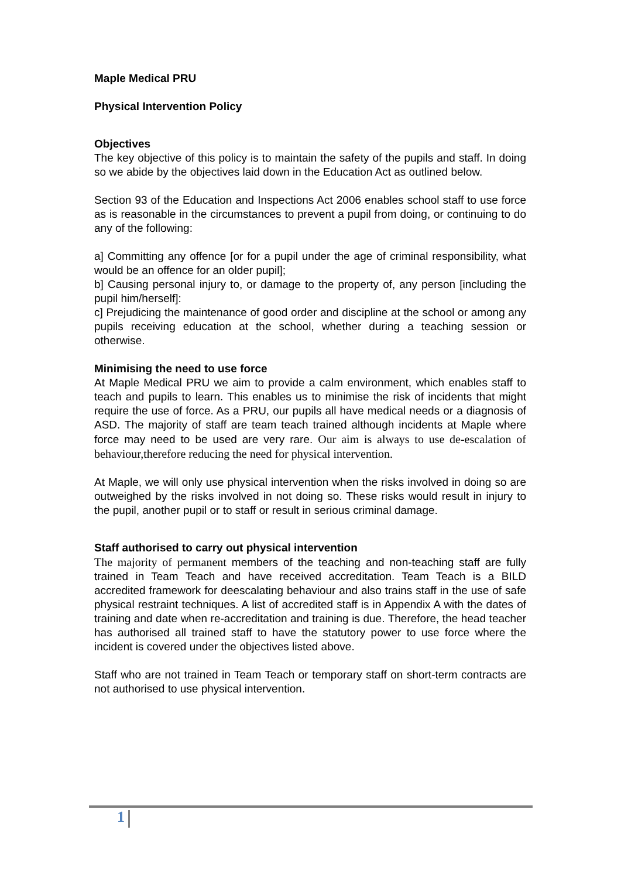Maple Medical PRU
Physical Intervention Policy
Objectives
The key objective of this policy is to maintain the safety of the pupils and staff. In doing so we abide by the objectives laid down in the Education Act as outlined below.
Section 93 of the Education and Inspections Act 2006 enables school staff to use force as is reasonable in the circumstances to prevent a pupil from doing, or continuing to do any of the following:
a] Committing any offence [or for a pupil under the age of criminal responsibility, what would be an offence for an older pupil];
b] Causing personal injury to, or damage to the property of, any person [including the pupil him/herself]:
c] Prejudicing the maintenance of good order and discipline at the school or among any pupils receiving education at the school, whether during a teaching session or otherwise.
Minimising the need to use force
At Maple Medical PRU we aim to provide a calm environment, which enables staff to teach and pupils to learn. This enables us to minimise the risk of incidents that might require the use of force. As a PRU, our pupils all have medical needs or a diagnosis of ASD. The majority of staff are team teach trained although incidents at Maple where force may need to be used are very rare. Our aim is always to use de-escalation of behaviour,therefore reducing the need for physical intervention.
At Maple, we will only use physical intervention when the risks involved in doing so are outweighed by the risks involved in not doing so. These risks would result in injury to the pupil, another pupil or to staff or result in serious criminal damage.
Staff authorised to carry out physical intervention
The majority of permanent members of the teaching and non-teaching staff are fully trained in Team Teach and have received accreditation. Team Teach is a BILD accredited framework for deescalating behaviour and also trains staff in the use of safe physical restraint techniques. A list of accredited staff is in Appendix A with the dates of training and date when re-accreditation and training is due. Therefore, the head teacher has authorised all trained staff to have the statutory power to use force where the incident is covered under the objectives listed above.
Staff who are not trained in Team Teach or temporary staff on short-term contracts are not authorised to use physical intervention.
1